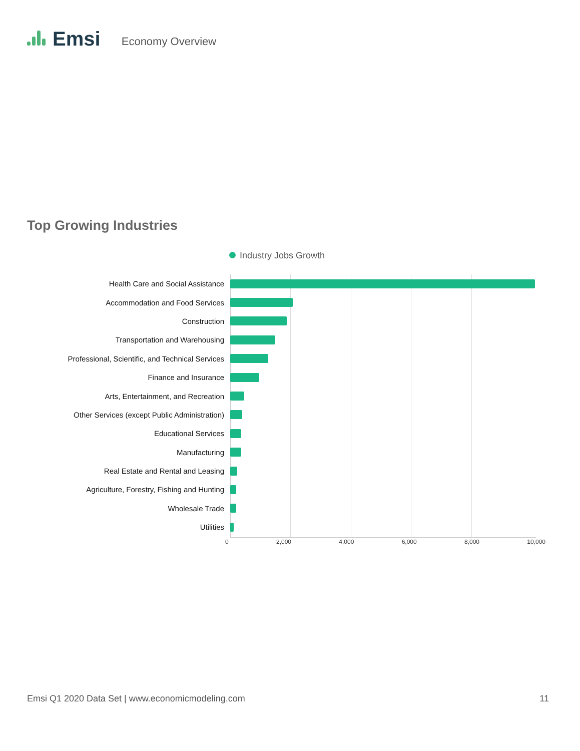Emsi
Economy Overview
Top Growing Industries
Industry Jobs Growth
Health Care and Social Assistance
Accommodation and Food Services
Construction
Transportation and Warehousing
Professional, Scientific, and Technical Services
Finance and Insurance
Arts, Entertainment, and Recreation
Other Services (except Public Administration)
Educational Services
Manufacturing
Real Estate and Rental and Leasing
Agriculture, Forestry, Fishing and Hunting
Wholesale Trade
Utilities
0 2,000 4,000 6,000 8,000 10,000
Emsi Q1 2020 Data Set | www.economicmodeling.com 11